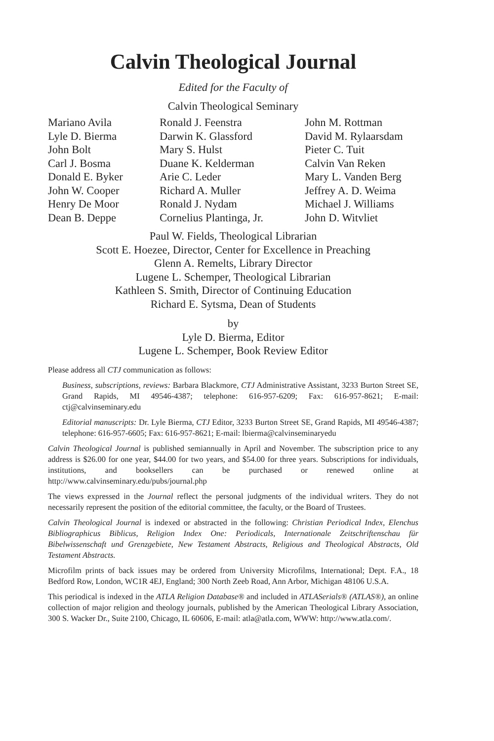Calvin Theological Journal
Edited for the Faculty of
Calvin Theological Seminary
Mariano Avila
Lyle D. Bierma
John Bolt
Carl J. Bosma
Donald E. Byker
John W. Cooper
Henry De Moor
Dean B. Deppe
Ronald J. Feenstra
Darwin K. Glassford
Mary S. Hulst
Duane K. Kelderman
Arie C. Leder
Richard A. Muller
Ronald J. Nydam
Cornelius Plantinga, Jr.
John M. Rottman
David M. Rylaarsdam
Pieter C. Tuit
Calvin Van Reken
Mary L. Vanden Berg
Jeffrey A. D. Weima
Michael J. Williams
John D. Witvliet
Paul W. Fields, Theological Librarian
Scott E. Hoezee, Director, Center for Excellence in Preaching
Glenn A. Remelts, Library Director
Lugene L. Schemper, Theological Librarian
Kathleen S. Smith, Director of Continuing Education
Richard E. Sytsma, Dean of Students
by
Lyle D. Bierma, Editor
Lugene L. Schemper, Book Review Editor
Please address all CTJ communication as follows:
Business, subscriptions, reviews: Barbara Blackmore, CTJ Administrative Assistant, 3233 Burton Street SE, Grand Rapids, MI 49546-4387; telephone: 616-957-6209; Fax: 616-957-8621; E-mail: ctj@calvinseminary.edu
Editorial manuscripts: Dr. Lyle Bierma, CTJ Editor, 3233 Burton Street SE, Grand Rapids, MI 49546-4387; telephone: 616-957-6605; Fax: 616-957-8621; E-mail: lbierma@calvinseminaryedu
Calvin Theological Journal is published semiannually in April and November. The subscription price to any address is $26.00 for one year, $44.00 for two years, and $54.00 for three years. Subscriptions for individuals, institutions, and booksellers can be purchased or renewed online at http://www.calvinseminary.edu/pubs/journal.php
The views expressed in the Journal reflect the personal judgments of the individual writers. They do not necessarily represent the position of the editorial committee, the faculty, or the Board of Trustees.
Calvin Theological Journal is indexed or abstracted in the following: Christian Periodical Index, Elenchus Bibliographicus Biblicus, Religion Index One: Periodicals, Internationale Zeitschriftenschau für Bibelwissenschaft und Grenzgebiete, New Testament Abstracts, Religious and Theological Abstracts, Old Testament Abstracts.
Microfilm prints of back issues may be ordered from University Microfilms, International; Dept. F.A., 18 Bedford Row, London, WC1R 4EJ, England; 300 North Zeeb Road, Ann Arbor, Michigan 48106 U.S.A.
This periodical is indexed in the ATLA Religion Database® and included in ATLASerials® (ATLAS®), an online collection of major religion and theology journals, published by the American Theological Library Association, 300 S. Wacker Dr., Suite 2100, Chicago, IL 60606, E-mail: atla@atla.com, WWW: http://www.atla.com/.